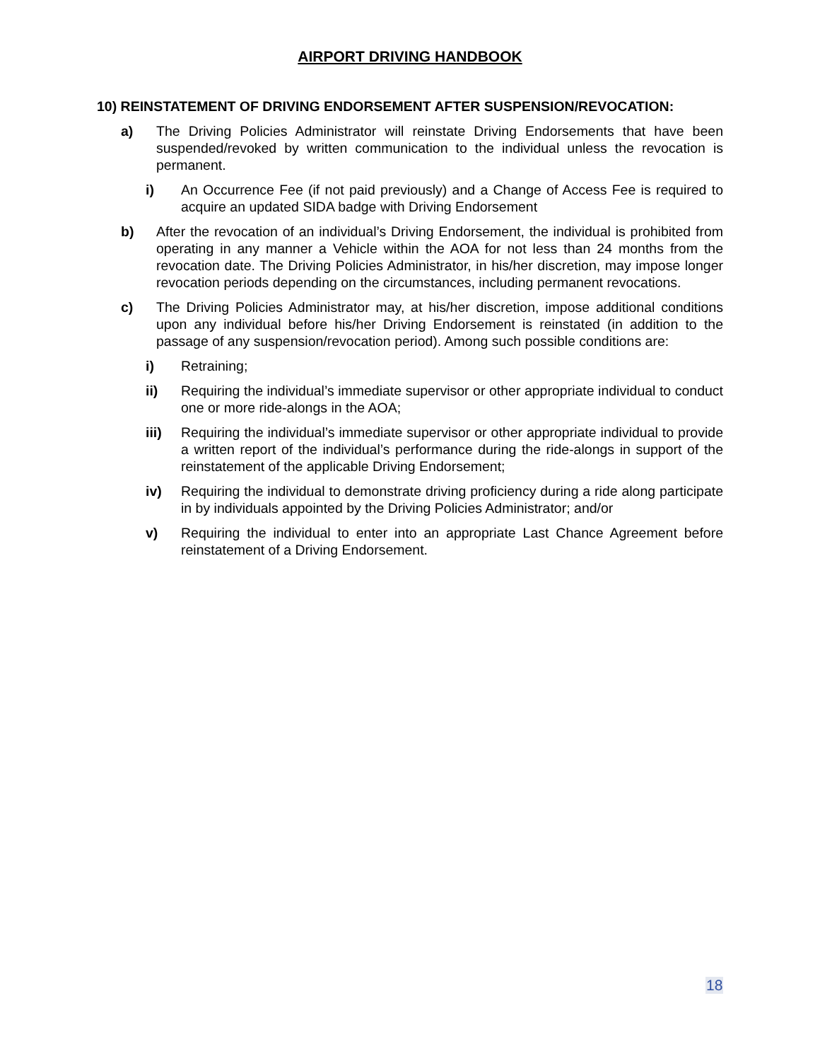AIRPORT DRIVING HANDBOOK
10) REINSTATEMENT OF DRIVING ENDORSEMENT AFTER SUSPENSION/REVOCATION:
a) The Driving Policies Administrator will reinstate Driving Endorsements that have been suspended/revoked by written communication to the individual unless the revocation is permanent.
i) An Occurrence Fee (if not paid previously) and a Change of Access Fee is required to acquire an updated SIDA badge with Driving Endorsement
b) After the revocation of an individual’s Driving Endorsement, the individual is prohibited from operating in any manner a Vehicle within the AOA for not less than 24 months from the revocation date. The Driving Policies Administrator, in his/her discretion, may impose longer revocation periods depending on the circumstances, including permanent revocations.
c) The Driving Policies Administrator may, at his/her discretion, impose additional conditions upon any individual before his/her Driving Endorsement is reinstated (in addition to the passage of any suspension/revocation period). Among such possible conditions are:
i) Retraining;
ii) Requiring the individual’s immediate supervisor or other appropriate individual to conduct one or more ride-alongs in the AOA;
iii) Requiring the individual’s immediate supervisor or other appropriate individual to provide a written report of the individual’s performance during the ride-alongs in support of the reinstatement of the applicable Driving Endorsement;
iv) Requiring the individual to demonstrate driving proficiency during a ride along participate in by individuals appointed by the Driving Policies Administrator; and/or
v) Requiring the individual to enter into an appropriate Last Chance Agreement before reinstatement of a Driving Endorsement.
18